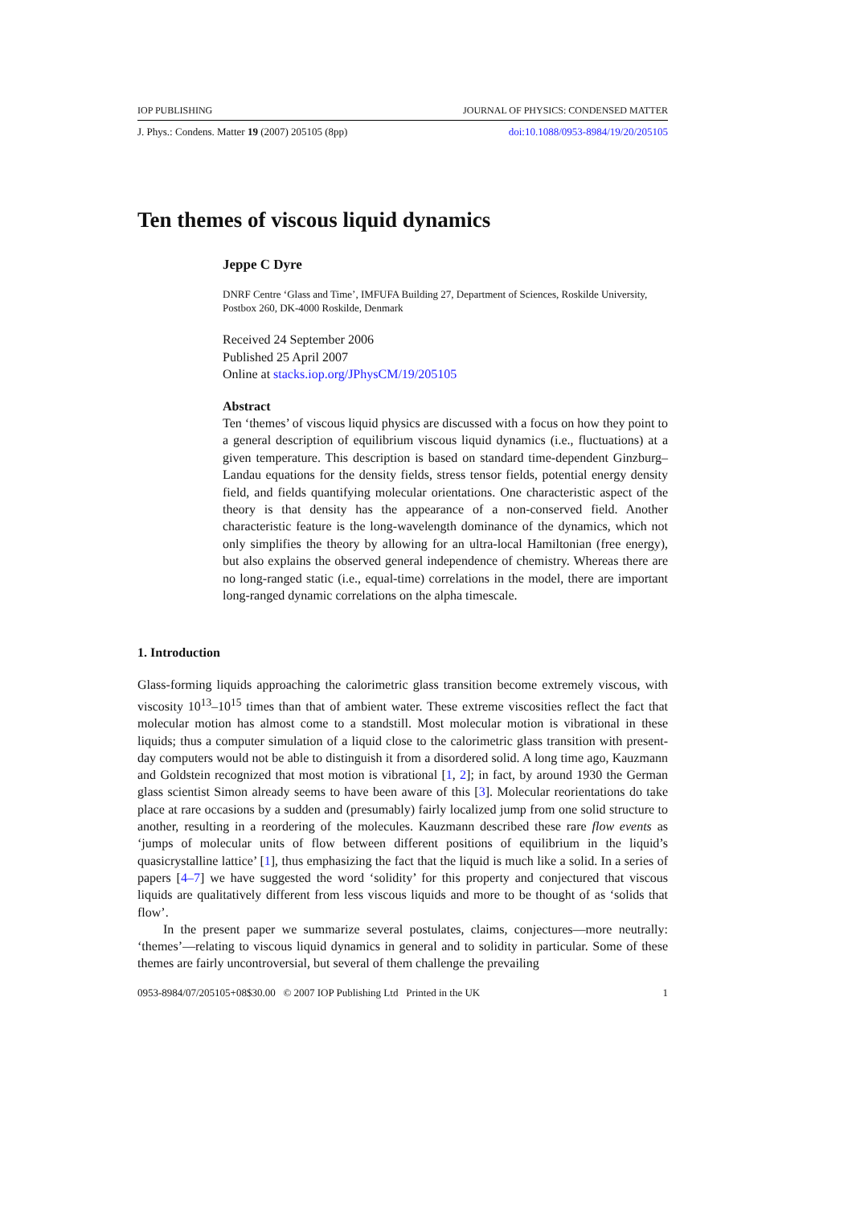IOP PUBLISHING JOURNAL OF PHYSICS: CONDENSED MATTER
J. Phys.: Condens. Matter 19 (2007) 205105 (8pp) doi:10.1088/0953-8984/19/20/205105
Ten themes of viscous liquid dynamics
Jeppe C Dyre
DNRF Centre ‘Glass and Time’, IMFUFA Building 27, Department of Sciences, Roskilde University, Postbox 260, DK-4000 Roskilde, Denmark
Received 24 September 2006
Published 25 April 2007
Online at stacks.iop.org/JPhysCM/19/205105
Abstract
Ten ‘themes’ of viscous liquid physics are discussed with a focus on how they point to a general description of equilibrium viscous liquid dynamics (i.e., fluctuations) at a given temperature. This description is based on standard time-dependent Ginzburg–Landau equations for the density fields, stress tensor fields, potential energy density field, and fields quantifying molecular orientations. One characteristic aspect of the theory is that density has the appearance of a non-conserved field. Another characteristic feature is the long-wavelength dominance of the dynamics, which not only simplifies the theory by allowing for an ultra-local Hamiltonian (free energy), but also explains the observed general independence of chemistry. Whereas there are no long-ranged static (i.e., equal-time) correlations in the model, there are important long-ranged dynamic correlations on the alpha timescale.
1. Introduction
Glass-forming liquids approaching the calorimetric glass transition become extremely viscous, with viscosity 10<sup>13</sup>–10<sup>15</sup> times than that of ambient water. These extreme viscosities reflect the fact that molecular motion has almost come to a standstill. Most molecular motion is vibrational in these liquids; thus a computer simulation of a liquid close to the calorimetric glass transition with present-day computers would not be able to distinguish it from a disordered solid. A long time ago, Kauzmann and Goldstein recognized that most motion is vibrational [1, 2]; in fact, by around 1930 the German glass scientist Simon already seems to have been aware of this [3]. Molecular reorientations do take place at rare occasions by a sudden and (presumably) fairly localized jump from one solid structure to another, resulting in a reordering of the molecules. Kauzmann described these rare flow events as ‘jumps of molecular units of flow between different positions of equilibrium in the liquid’s quasicrystalline lattice’ [1], thus emphasizing the fact that the liquid is much like a solid. In a series of papers [4–7] we have suggested the word ‘solidity’ for this property and conjectured that viscous liquids are qualitatively different from less viscous liquids and more to be thought of as ‘solids that flow’.
In the present paper we summarize several postulates, claims, conjectures—more neutrally: ‘themes’—relating to viscous liquid dynamics in general and to solidity in particular. Some of these themes are fairly uncontroversial, but several of them challenge the prevailing
0953-8984/07/205105+08$30.00 © 2007 IOP Publishing Ltd Printed in the UK 1